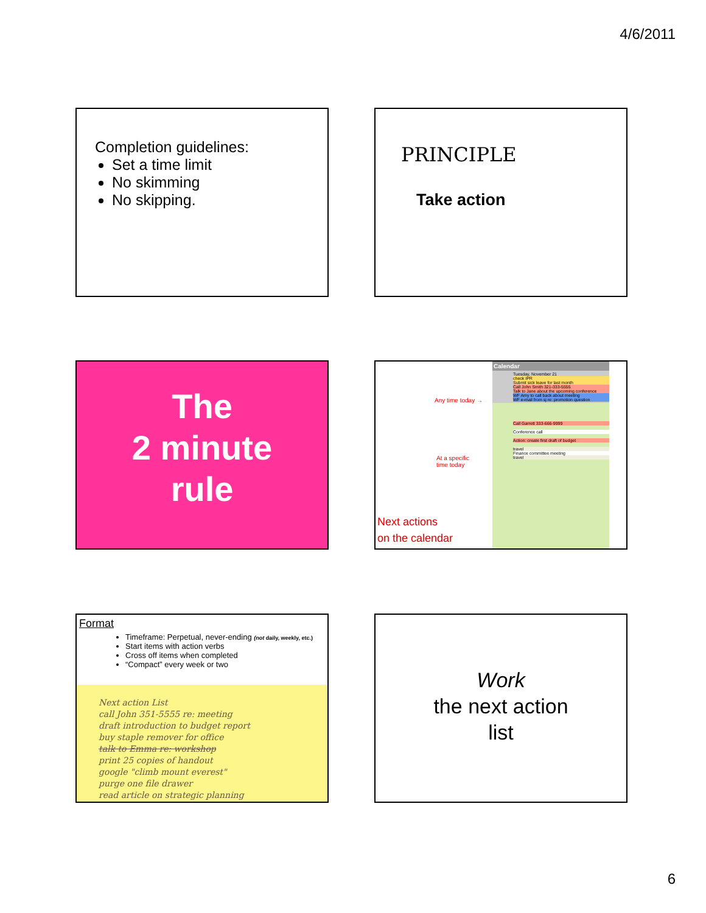4/6/2011
Completion guidelines:
Set a time limit
No skimming
No skipping.
PRINCIPLE
Take action
The
2 minute
rule
Any time today →
At a specific
time today
Next actions
on the calendar
Calendar
Tuesday, November 21
check IPR
Submit sick leave for last month
Call John Smith 321-333-5555
Talk to Jane about the upcoming conference
WF Amy to call back about meeting
WF e-mail from sj re: promotion question
Call Garrett 333-666-9999
Conference call
Action: create first draft of budget
travel
Finance committee meeting
travel
Format
Timeframe: Perpetual, never-ending (not daily, weekly, etc.)
Start items with action verbs
Cross off items when completed
“Compact” every week or two
Next action List
call John 351-5555 re: meeting
draft introduction to budget report
buy staple remover for office
talk to Emma re: workshop
print 25 copies of handout
google "climb mount everest"
purge one file drawer
read article on strategic planning
Work
the next action
list
6